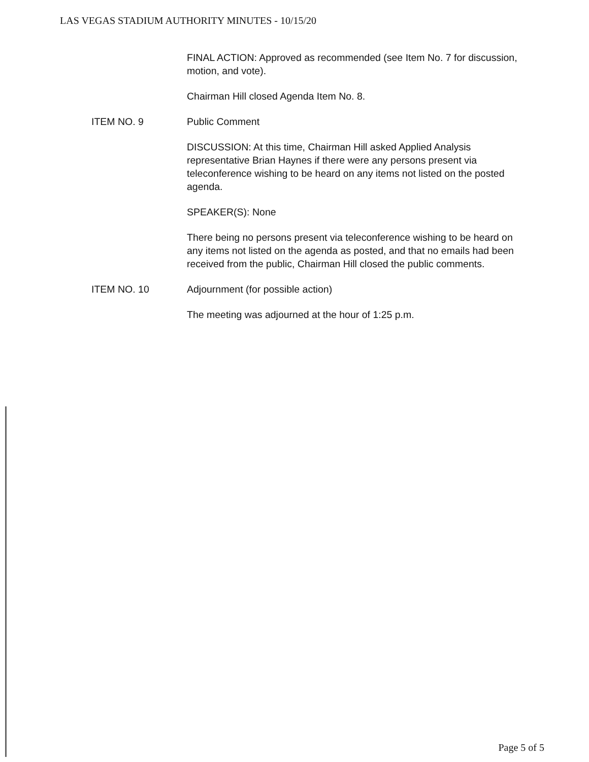LAS VEGAS STADIUM AUTHORITY MINUTES - 10/15/20
FINAL ACTION: Approved as recommended (see Item No. 7 for discussion, motion, and vote).
Chairman Hill closed Agenda Item No. 8.
ITEM NO. 9 Public Comment
DISCUSSION: At this time, Chairman Hill asked Applied Analysis representative Brian Haynes if there were any persons present via teleconference wishing to be heard on any items not listed on the posted agenda.
SPEAKER(S): None
There being no persons present via teleconference wishing to be heard on any items not listed on the agenda as posted, and that no emails had been received from the public, Chairman Hill closed the public comments.
ITEM NO. 10 Adjournment (for possible action)
The meeting was adjourned at the hour of 1:25 p.m.
Page 5 of 5